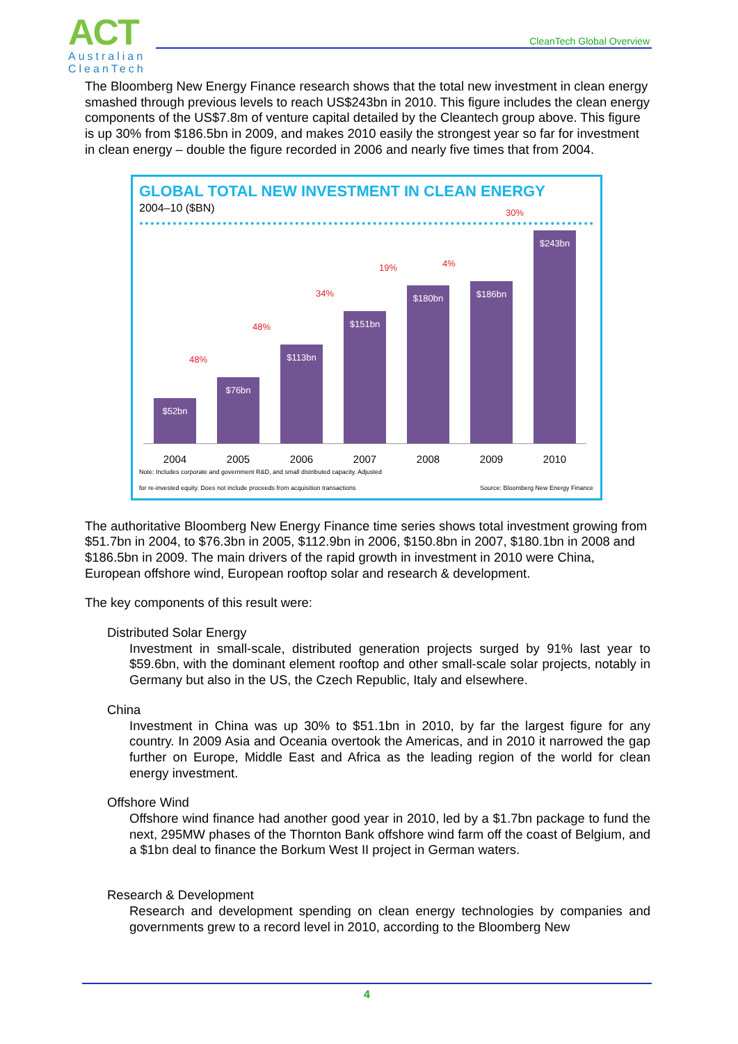ACT
Australian
CleanTech
CleanTech Global Overview
The Bloomberg New Energy Finance research shows that the total new investment in clean energy smashed through previous levels to reach US$243bn in 2010. This figure includes the clean energy components of the US$7.8m of venture capital detailed by the Cleantech group above. This figure is up 30% from $186.5bn in 2009, and makes 2010 easily the strongest year so far for investment in clean energy – double the figure recorded in 2006 and nearly five times that from 2004.
GLOBAL TOTAL NEW INVESTMENT IN CLEAN ENERGY
2004–10 ($BN)
$52bn
$76bn
48%
$113bn
48%
$151bn
34%
$180bn
19%
$186bn
4%
$243bn
30%
2004 2005 2006 2007 2008 2009 2010
Note: Includes corporate and government R&D, and small distributed capacity. Adjusted
for re-invested equity. Does not include proceeds from acquisition transactions
Source: Bloomberg New Energy Finance
The authoritative Bloomberg New Energy Finance time series shows total investment growing from $51.7bn in 2004, to $76.3bn in 2005, $112.9bn in 2006, $150.8bn in 2007, $180.1bn in 2008 and $186.5bn in 2009. The main drivers of the rapid growth in investment in 2010 were China, European offshore wind, European rooftop solar and research & development.
The key components of this result were:
Distributed Solar Energy
Investment in small-scale, distributed generation projects surged by 91% last year to $59.6bn, with the dominant element rooftop and other small-scale solar projects, notably in Germany but also in the US, the Czech Republic, Italy and elsewhere.
China
Investment in China was up 30% to $51.1bn in 2010, by far the largest figure for any country. In 2009 Asia and Oceania overtook the Americas, and in 2010 it narrowed the gap further on Europe, Middle East and Africa as the leading region of the world for clean energy investment.
Offshore Wind
Offshore wind finance had another good year in 2010, led by a $1.7bn package to fund the next, 295MW phases of the Thornton Bank offshore wind farm off the coast of Belgium, and a $1bn deal to finance the Borkum West II project in German waters.
Research & Development
Research and development spending on clean energy technologies by companies and governments grew to a record level in 2010, according to the Bloomberg New
4